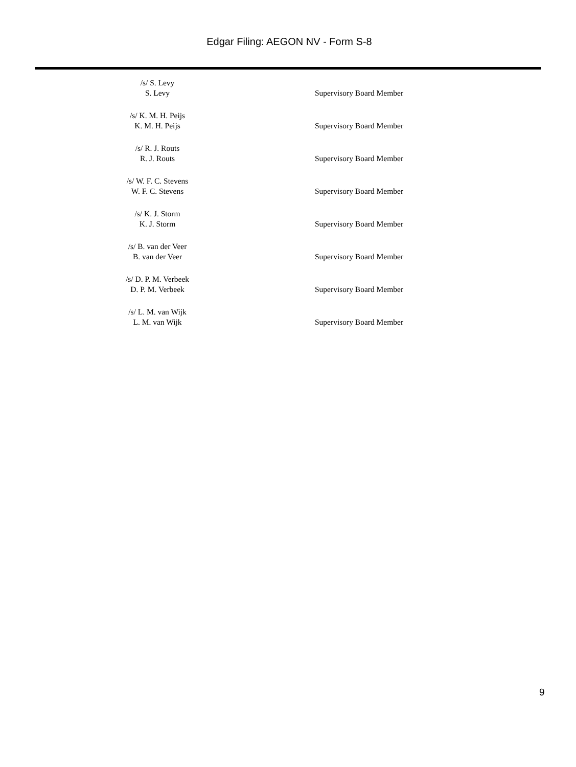Edgar Filing: AEGON NV - Form S-8
| /s/ S. Levy S. Levy | Supervisory Board Member |
| /s/ K. M. H. Peijs K. M. H. Peijs | Supervisory Board Member |
| /s/ R. J. Routs R. J. Routs | Supervisory Board Member |
| /s/ W. F. C. Stevens W. F. C. Stevens | Supervisory Board Member |
| /s/ K. J. Storm K. J. Storm | Supervisory Board Member |
| /s/ B. van der Veer B. van der Veer | Supervisory Board Member |
| /s/ D. P. M. Verbeek D. P. M. Verbeek | Supervisory Board Member |
| /s/ L. M. van Wijk L. M. van Wijk | Supervisory Board Member |
9